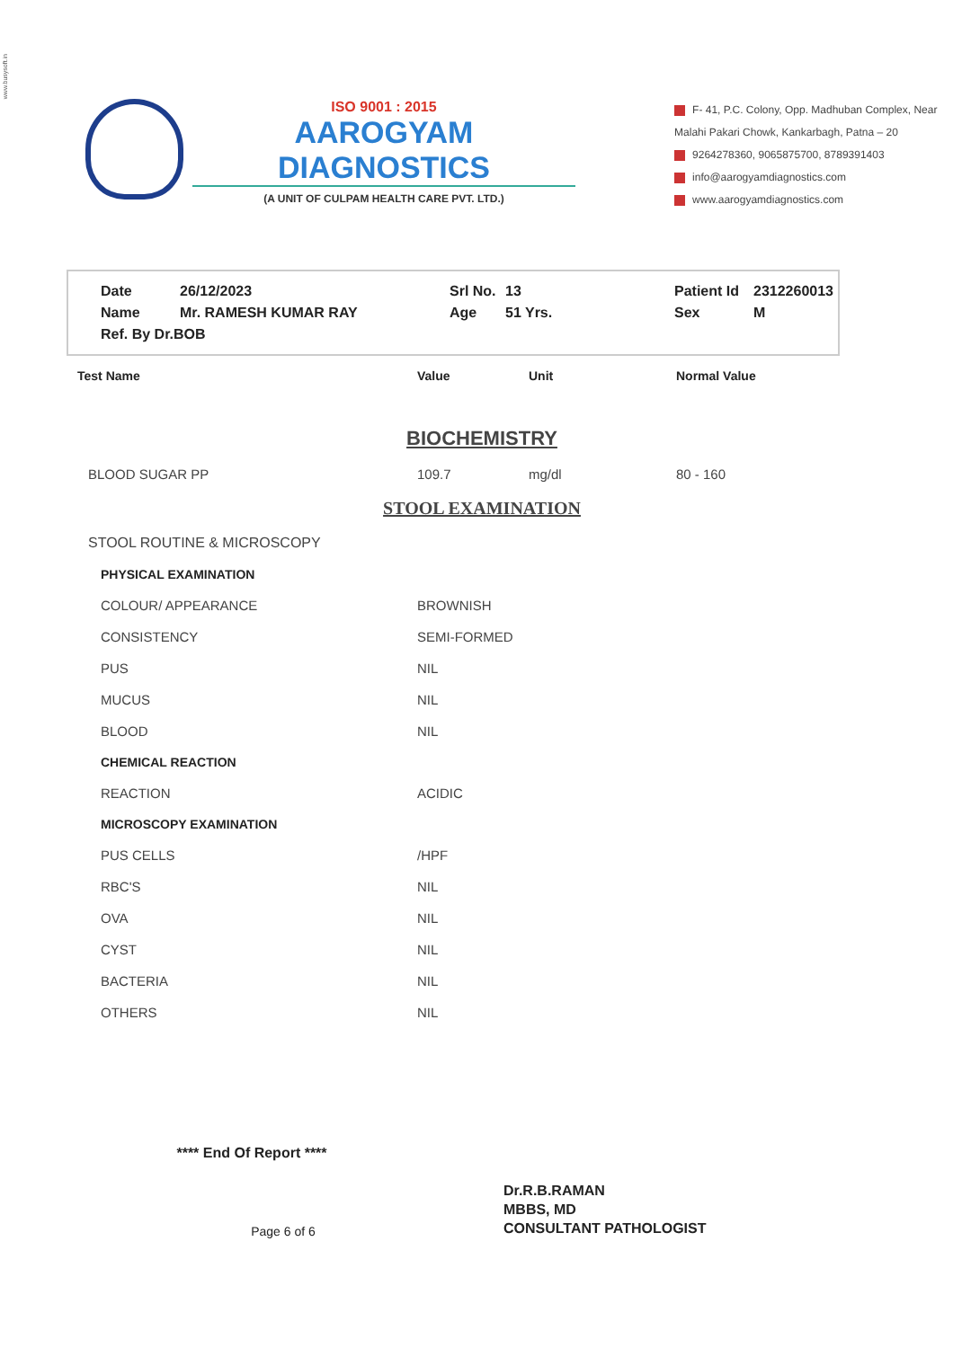www.busysoft.in
ISO 9001 : 2015
AAROGYAM DIAGNOSTICS
(A UNIT OF CULPAM HEALTH CARE PVT. LTD.)
F- 41, P.C. Colony, Opp. Madhuban Complex, Near Malahi Pakari Chowk, Kankarbagh, Patna – 20
9264278360, 9065875700, 8789391403
info@aarogyamdiagnostics.com
www.aarogyamdiagnostics.com
| Date | 26/12/2023 | Srl No. | 13 | Patient Id | 2312260013 |
| Name | Mr. RAMESH KUMAR RAY | Age | 51 Yrs. | Sex | M |
| Ref. By Dr.BOB | | | | | |
| Test Name | Value | Unit | Normal Value |
| --- | --- | --- | --- |
| BIOCHEMISTRY | | | |
| BLOOD SUGAR PP | 109.7 | mg/dl | 80 - 160 |
| STOOL EXAMINATION | | | |
| STOOL ROUTINE & MICROSCOPY | | | |
| PHYSICAL EXAMINATION | | | |
| COLOUR/ APPEARANCE | BROWNISH | | |
| CONSISTENCY | SEMI-FORMED | | |
| PUS | NIL | | |
| MUCUS | NIL | | |
| BLOOD | NIL | | |
| CHEMICAL REACTION | | | |
| REACTION | ACIDIC | | |
| MICROSCOPY EXAMINATION | | | |
| PUS CELLS | /HPF | | |
| RBC'S | NIL | | |
| OVA | NIL | | |
| CYST | NIL | | |
| BACTERIA | NIL | | |
| OTHERS | NIL | | |
**** End Of Report ****
Page 6 of 6
Dr.R.B.RAMAN
MBBS, MD
CONSULTANT PATHOLOGIST